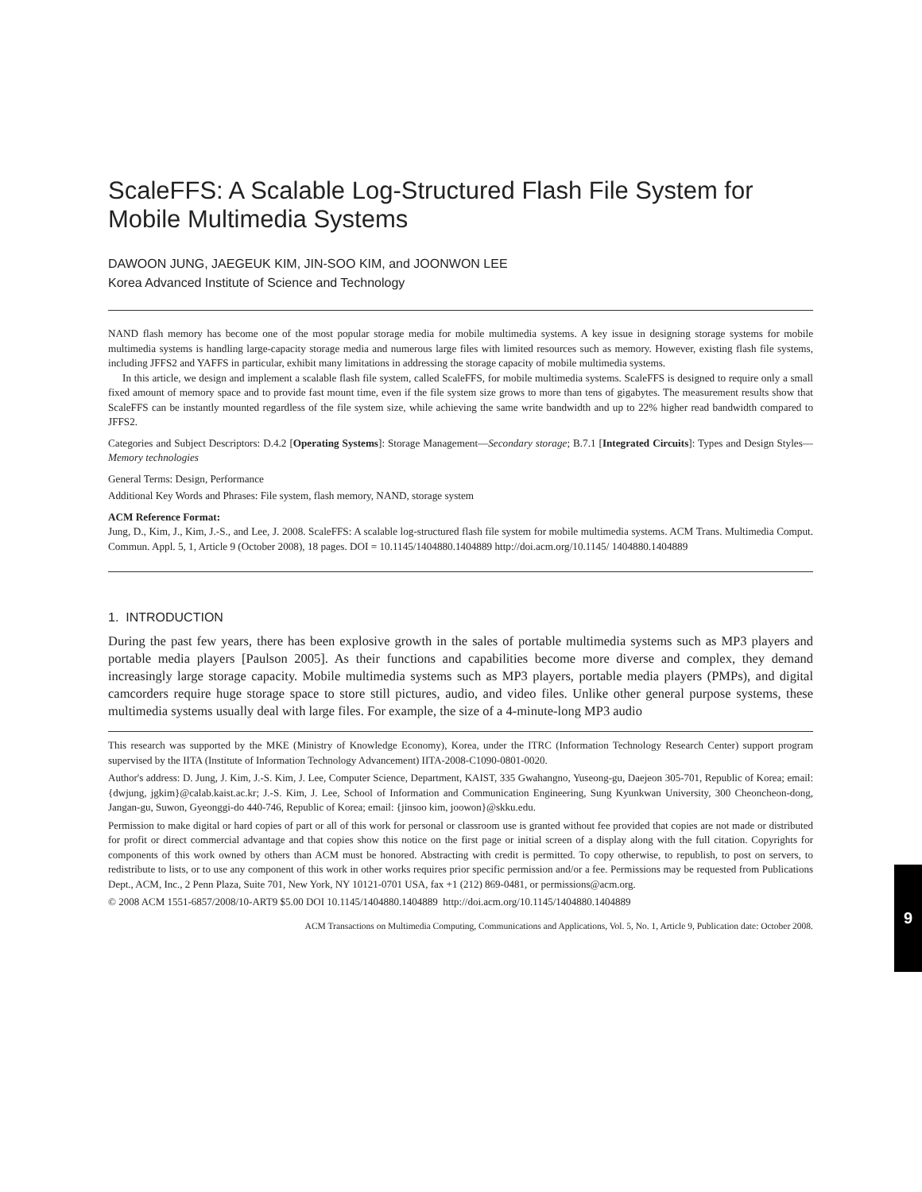ScaleFFS: A Scalable Log-Structured Flash File System for Mobile Multimedia Systems
DAWOON JUNG, JAEGEUK KIM, JIN-SOO KIM, and JOONWON LEE
Korea Advanced Institute of Science and Technology
NAND flash memory has become one of the most popular storage media for mobile multimedia systems. A key issue in designing storage systems for mobile multimedia systems is handling large-capacity storage media and numerous large files with limited resources such as memory. However, existing flash file systems, including JFFS2 and YAFFS in particular, exhibit many limitations in addressing the storage capacity of mobile multimedia systems.
In this article, we design and implement a scalable flash file system, called ScaleFFS, for mobile multimedia systems. ScaleFFS is designed to require only a small fixed amount of memory space and to provide fast mount time, even if the file system size grows to more than tens of gigabytes. The measurement results show that ScaleFFS can be instantly mounted regardless of the file system size, while achieving the same write bandwidth and up to 22% higher read bandwidth compared to JFFS2.
Categories and Subject Descriptors: D.4.2 [Operating Systems]: Storage Management—Secondary storage; B.7.1 [Integrated Circuits]: Types and Design Styles—Memory technologies
General Terms: Design, Performance
Additional Key Words and Phrases: File system, flash memory, NAND, storage system
ACM Reference Format:
Jung, D., Kim, J., Kim, J.-S., and Lee, J. 2008. ScaleFFS: A scalable log-structured flash file system for mobile multimedia systems. ACM Trans. Multimedia Comput. Commun. Appl. 5, 1, Article 9 (October 2008), 18 pages. DOI = 10.1145/1404880.1404889 http://doi.acm.org/10.1145/ 1404880.1404889
1. INTRODUCTION
During the past few years, there has been explosive growth in the sales of portable multimedia systems such as MP3 players and portable media players [Paulson 2005]. As their functions and capabilities become more diverse and complex, they demand increasingly large storage capacity. Mobile multimedia systems such as MP3 players, portable media players (PMPs), and digital camcorders require huge storage space to store still pictures, audio, and video files. Unlike other general purpose systems, these multimedia systems usually deal with large files. For example, the size of a 4-minute-long MP3 audio
This research was supported by the MKE (Ministry of Knowledge Economy), Korea, under the ITRC (Information Technology Research Center) support program supervised by the IITA (Institute of Information Technology Advancement) IITA-2008-C1090-0801-0020.
Author's address: D. Jung, J. Kim, J.-S. Kim, J. Lee, Computer Science, Department, KAIST, 335 Gwahangno, Yuseong-gu, Daejeon 305-701, Republic of Korea; email: {dwjung, jgkim}@calab.kaist.ac.kr; J.-S. Kim, J. Lee, School of Information and Communication Engineering, Sung Kyunkwan University, 300 Cheoncheon-dong, Jangan-gu, Suwon, Gyeonggi-do 440-746, Republic of Korea; email: {jinsoo kim, joowon}@skku.edu.
Permission to make digital or hard copies of part or all of this work for personal or classroom use is granted without fee provided that copies are not made or distributed for profit or direct commercial advantage and that copies show this notice on the first page or initial screen of a display along with the full citation. Copyrights for components of this work owned by others than ACM must be honored. Abstracting with credit is permitted. To copy otherwise, to republish, to post on servers, to redistribute to lists, or to use any component of this work in other works requires prior specific permission and/or a fee. Permissions may be requested from Publications Dept., ACM, Inc., 2 Penn Plaza, Suite 701, New York, NY 10121-0701 USA, fax +1 (212) 869-0481, or permissions@acm.org.
© 2008 ACM 1551-6857/2008/10-ART9 $5.00 DOI 10.1145/1404880.1404889 http://doi.acm.org/10.1145/1404880.1404889
ACM Transactions on Multimedia Computing, Communications and Applications, Vol. 5, No. 1, Article 9, Publication date: October 2008.
9